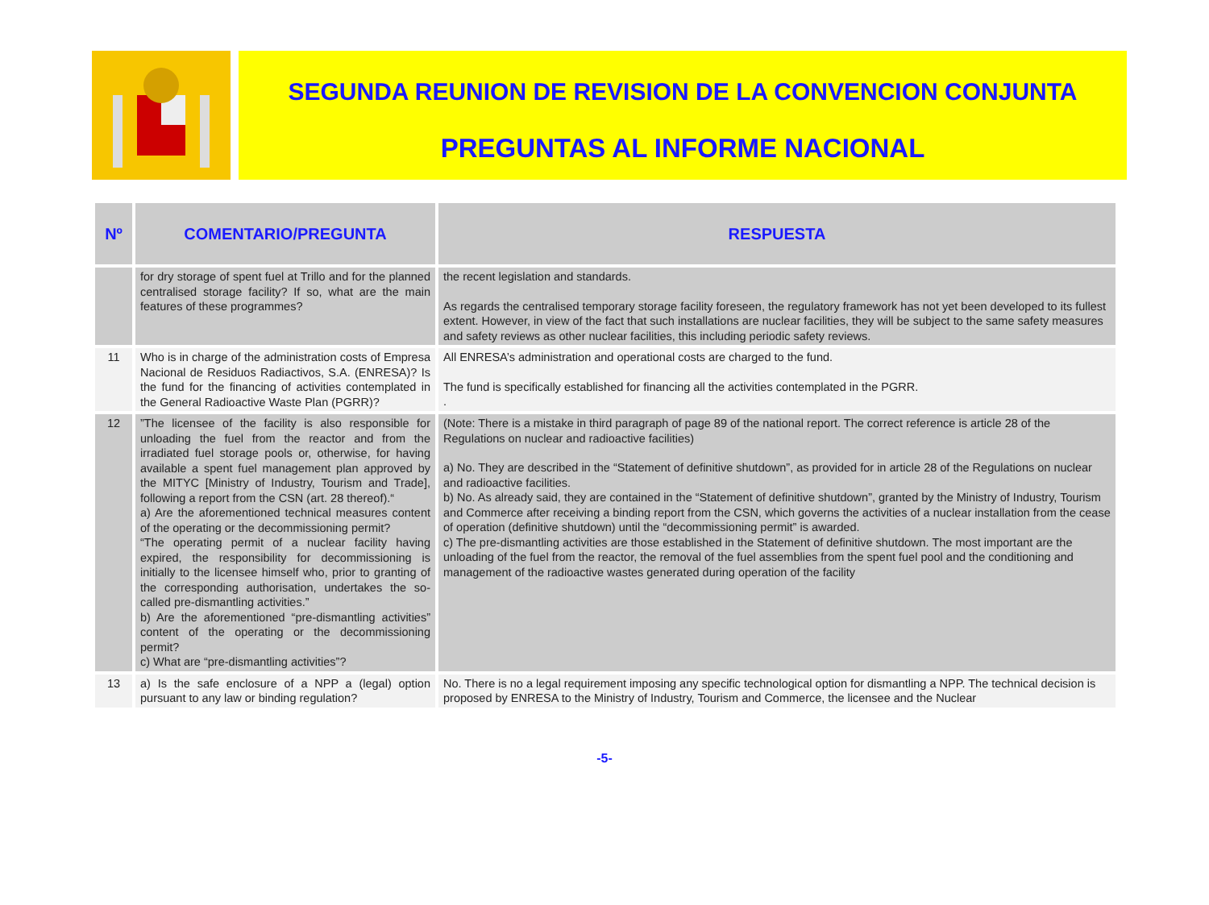SEGUNDA REUNION DE REVISION DE LA CONVENCION CONJUNTA
PREGUNTAS AL INFORME NACIONAL
| Nº | COMENTARIO/PREGUNTA | RESPUESTA |
| --- | --- | --- |
| | for dry storage of spent fuel at Trillo and for the planned centralised storage facility? If so, what are the main features of these programmes? | the recent legislation and standards. As regards the centralised temporary storage facility foreseen, the regulatory framework has not yet been developed to its fullest extent. However, in view of the fact that such installations are nuclear facilities, they will be subject to the same safety measures and safety reviews as other nuclear facilities, this including periodic safety reviews. |
| 11 | Who is in charge of the administration costs of Empresa Nacional de Residuos Radiactivos, S.A. (ENRESA)? Is the fund for the financing of activities contemplated in the General Radioactive Waste Plan (PGRR)? | All ENRESA’s administration and operational costs are charged to the fund. The fund is specifically established for financing all the activities contemplated in the PGRR. . |
| 12 | ”The licensee of the facility is also responsible for unloading the fuel from the reactor and from the irradiated fuel storage pools or, otherwise, for having available a spent fuel management plan approved by the MITYC [Ministry of Industry, Tourism and Trade], following a report from the CSN (art. 28 thereof).“ a) Are the aforementioned technical measures content of the operating or the decommissioning permit? “The operating permit of a nuclear facility having expired, the responsibility for decommissioning is initially to the licensee himself who, prior to granting of the corresponding authorisation, undertakes the so-called pre-dismantling activities.” b) Are the aforementioned “pre-dismantling activities” content of the operating or the decommissioning permit? c) What are “pre-dismantling activities”? | (Note: There is a mistake in third paragraph of page 89 of the national report. The correct reference is article 28 of the Regulations on nuclear and radioactive facilities) a) No. They are described in the “Statement of definitive shutdown”, as provided for in article 28 of the Regulations on nuclear and radioactive facilities. b) No. As already said, they are contained in the “Statement of definitive shutdown”, granted by the Ministry of Industry, Tourism and Commerce after receiving a binding report from the CSN, which governs the activities of a nuclear installation from the cease of operation (definitive shutdown) until the “decommissioning permit” is awarded. c) The pre-dismantling activities are those established in the Statement of definitive shutdown. The most important are the unloading of the fuel from the reactor, the removal of the fuel assemblies from the spent fuel pool and the conditioning and management of the radioactive wastes generated during operation of the facility |
| 13 | a) Is the safe enclosure of a NPP a (legal) option pursuant to any law or binding regulation? | No. There is no a legal requirement imposing any specific technological option for dismantling a NPP. The technical decision is proposed by ENRESA to the Ministry of Industry, Tourism and Commerce, the licensee and the Nuclear |
-5-